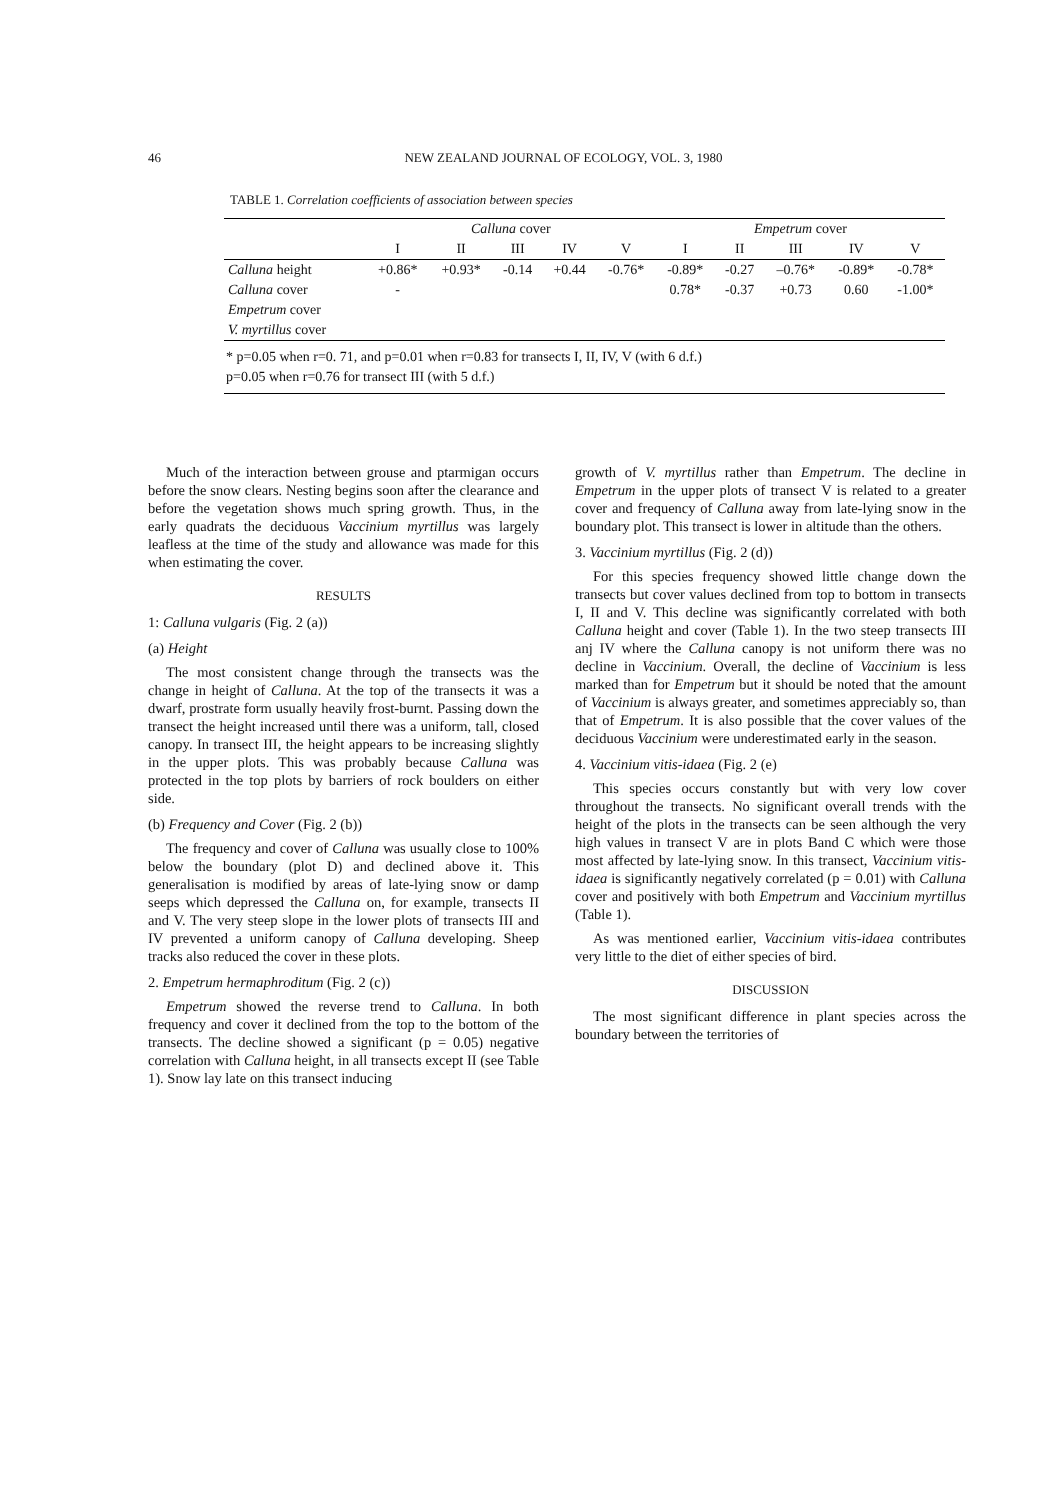46 NEW ZEALAND JOURNAL OF ECOLOGY, VOL. 3, 1980
TABLE 1. Correlation coefficients of association between species
| | Calluna cover | | | | | Empetrum cover | | | | |
| --- | --- | --- | --- | --- | --- | --- | --- | --- | --- | --- |
| | I | II | III | IV | V | I | II | III | IV | V |
| Calluna height | +0.86* | +0.93* | -0.14 | +0.44 | -0.76* | -0.89* | -0.27 | –0.76* | -0.89* | -0.78* |
| Calluna cover | - | | | | | 0.78* | -0.37 | +0.73 | 0.60 | -1.00* |
| Empetrum cover | | | | | | | | | | |
| V. myrtillus cover | | | | | | | | | | |
* p=0.05 when r=0. 71, and p=0.01 when r=0.83 for transects I, II, IV, V (with 6 d.f.)
p=0.05 when r=0.76 for transect III (with 5 d.f.)
Much of the interaction between grouse and ptarmigan occurs before the snow clears. Nesting begins soon after the clearance and before the vegetation shows much spring growth. Thus, in the early quadrats the deciduous Vaccinium myrtillus was largely leafless at the time of the study and allowance was made for this when estimating the cover.
RESULTS
1: Calluna vulgaris (Fig. 2 (a))
(a) Height
The most consistent change through the transects was the change in height of Calluna. At the top of the transects it was a dwarf, prostrate form usually heavily frost-burnt. Passing down the transect the height increased until there was a uniform, tall, closed canopy. In transect III, the height appears to be increasing slightly in the upper plots. This was probably because Calluna was protected in the top plots by barriers of rock boulders on either side.
(b) Frequency and Cover (Fig. 2 (b))
The frequency and cover of Calluna was usually close to 100% below the boundary (plot D) and declined above it. This generalisation is modified by areas of late-lying snow or damp seeps which depressed the Calluna on, for example, transects II and V. The very steep slope in the lower plots of transects III and IV prevented a uniform canopy of Calluna developing. Sheep tracks also reduced the cover in these plots.
2. Empetrum hermaphroditum (Fig. 2 (c))
Empetrum showed the reverse trend to Calluna. In both frequency and cover it declined from the top to the bottom of the transects. The decline showed a significant (p = 0.05) negative correlation with Calluna height, in all transects except II (see Table 1). Snow lay late on this transect inducing
growth of V. myrtillus rather than Empetrum. The decline in Empetrum in the upper plots of transect V is related to a greater cover and frequency of Calluna away from late-lying snow in the boundary plot. This transect is lower in altitude than the others.
3. Vaccinium myrtillus (Fig. 2 (d))
For this species frequency showed little change down the transects but cover values declined from top to bottom in transects I, II and V. This decline was significantly correlated with both Calluna height and cover (Table 1). In the two steep transects III anj IV where the Calluna canopy is not uniform there was no decline in Vaccinium. Overall, the decline of Vaccinium is less marked than for Empetrum but it should be noted that the amount of Vaccinium is always greater, and sometimes appreciably so, than that of Empetrum. It is also possible that the cover values of the deciduous Vaccinium were underestimated early in the season.
4. Vaccinium vitis-idaea (Fig. 2 (e)
This species occurs constantly but with very low cover throughout the transects. No significant overall trends with the height of the plots in the transects can be seen although the very high values in transect V are in plots Band C which were those most affected by late-lying snow. In this transect, Vaccinium vitis-idaea is significantly negatively correlated (p = 0.01) with Calluna cover and positively with both Empetrum and Vaccinium myrtillus (Table 1).
As was mentioned earlier, Vaccinium vitis-idaea contributes very little to the diet of either species of bird.
DISCUSSION
The most significant difference in plant species across the boundary between the territories of